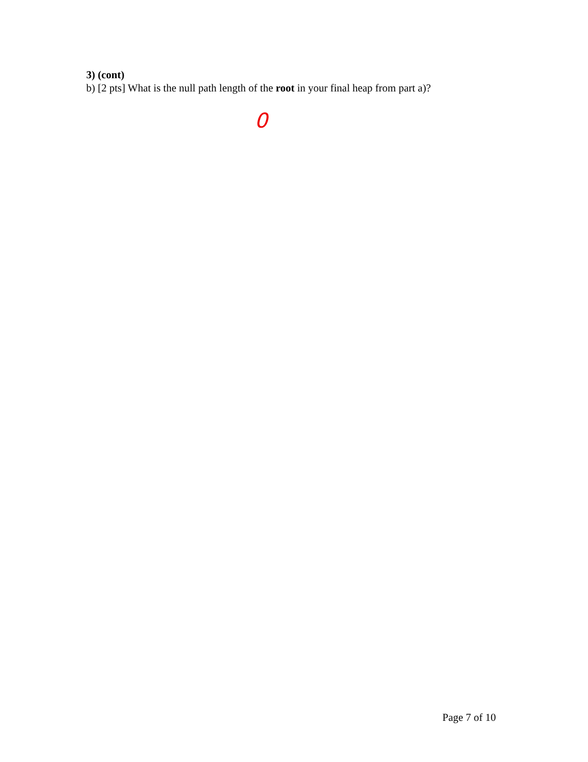3) (cont)
b) [2 pts] What is the null path length of the root in your final heap from part a)?
0
Page 7 of 10